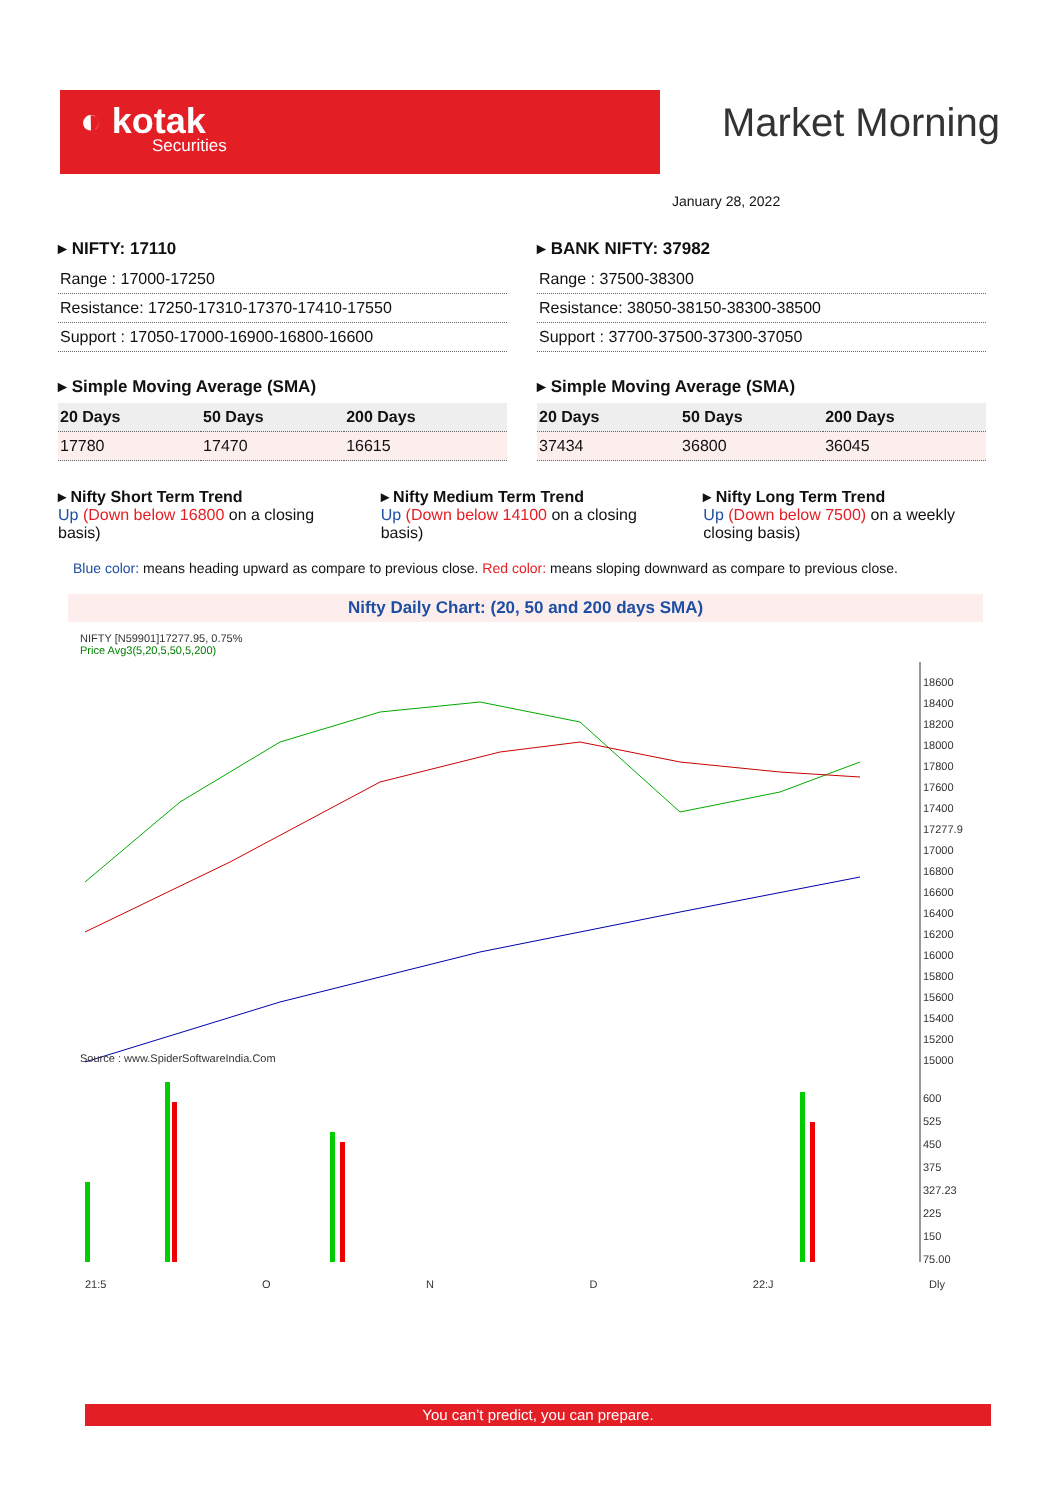◐ kotak
Securities
Market Morning
January 28, 2022
▸ NIFTY: 17110
| Range : 17000-17250 |
| Resistance: 17250-17310-17370-17410-17550 |
| Support : 17050-17000-16900-16800-16600 |
▸ Simple Moving Average (SMA)
| 20 Days | 50 Days | 200 Days |
| --- | --- | --- |
| 17780 | 17470 | 16615 |
▸ BANK NIFTY: 37982
| Range : 37500-38300 |
| Resistance: 38050-38150-38300-38500 |
| Support : 37700-37500-37300-37050 |
▸ Simple Moving Average (SMA)
| 20 Days | 50 Days | 200 Days |
| --- | --- | --- |
| 37434 | 36800 | 36045 |
▸ Nifty Short Term Trend
Up (Down below 16800 on a closing basis)
▸ Nifty Medium Term Trend
Up (Down below 14100 on a closing basis)
▸ Nifty Long Term Trend
Up (Down below 7500) on a weekly closing basis)
Blue color: means heading upward as compare to previous close. Red color: means sloping downward as compare to previous close.
Nifty Daily Chart: (20, 50 and 200 days SMA)
NIFTY [N59901]17277.95, 0.75%
Price Avg3(5,20,5,50,5,200)
Source : www.SpiderSoftwareIndia.Com
18600
18400
18200
18000
17800
17600
17400
17277.9
17000
16800
16600
16400
16200
16000
15800
15600
15400
15200
15000
600
525
450
375
327.23
225
150
75.00
21:5 O N D 22:J Dly
You can’t predict, you can prepare.